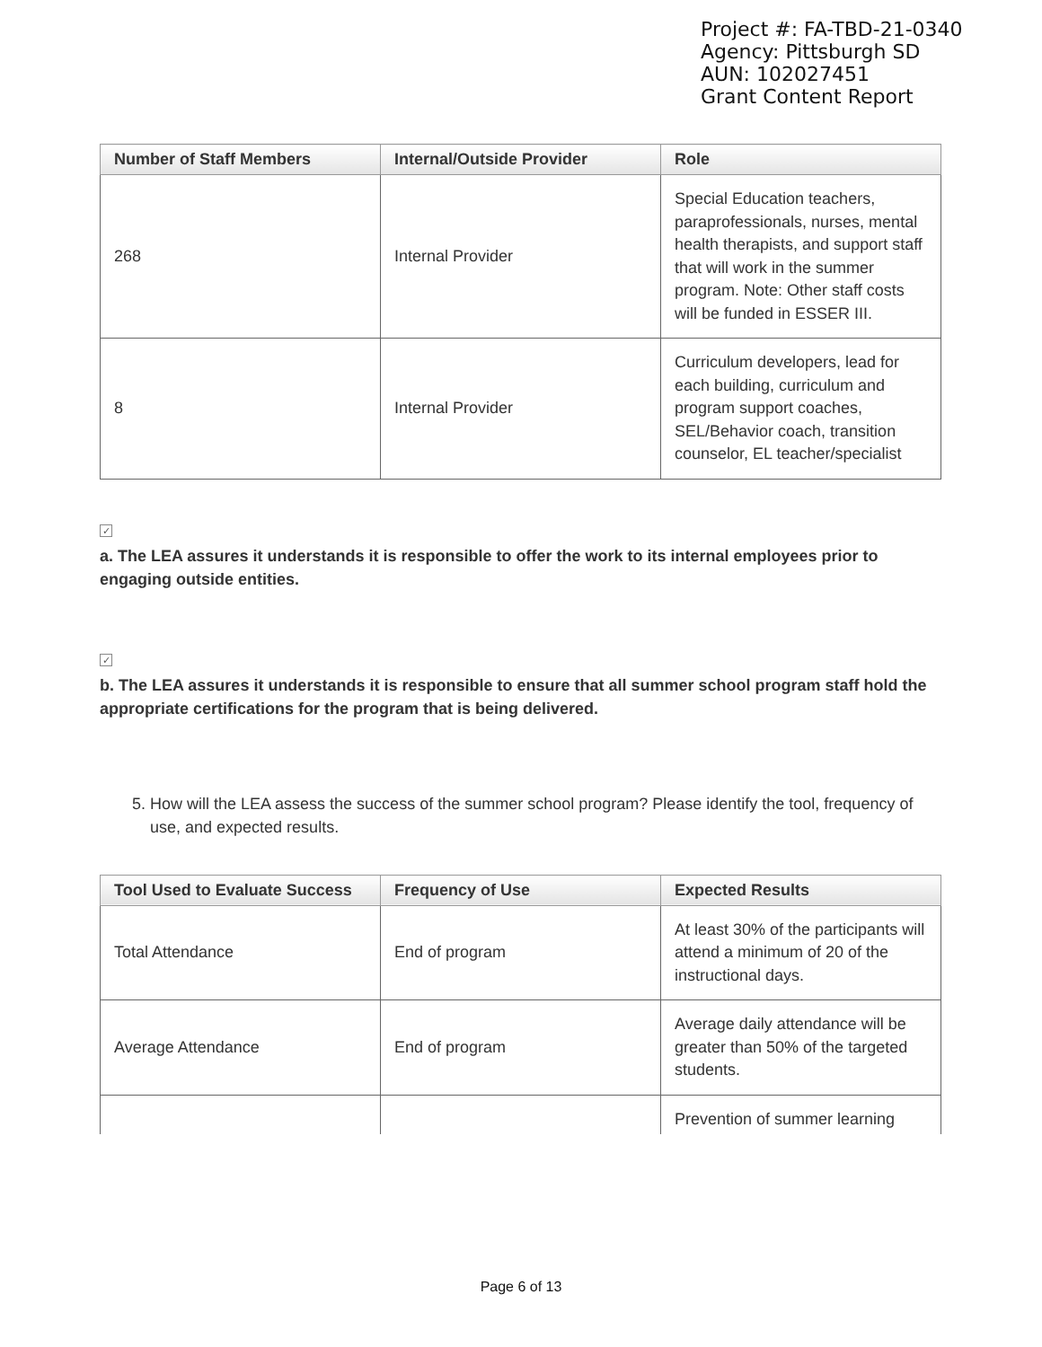Project #: FA-TBD-21-0340
Agency: Pittsburgh SD
AUN: 102027451
Grant Content Report
| Number of Staff Members | Internal/Outside Provider | Role |
| --- | --- | --- |
| 268 | Internal Provider | Special Education teachers, paraprofessionals, nurses, mental health therapists, and support staff that will work in the summer program. Note: Other staff costs will be funded in ESSER III. |
| 8 | Internal Provider | Curriculum developers, lead for each building, curriculum and program support coaches, SEL/Behavior coach, transition counselor, EL teacher/specialist |
✓
a. The LEA assures it understands it is responsible to offer the work to its internal employees prior to engaging outside entities.
✓
b. The LEA assures it understands it is responsible to ensure that all summer school program staff hold the appropriate certifications for the program that is being delivered.
5. How will the LEA assess the success of the summer school program? Please identify the tool, frequency of use, and expected results.
| Tool Used to Evaluate Success | Frequency of Use | Expected Results |
| --- | --- | --- |
| Total Attendance | End of program | At least 30% of the participants will attend a minimum of 20 of the instructional days. |
| Average Attendance | End of program | Average daily attendance will be greater than 50% of the targeted students. |
| | | Prevention of summer learning |
Page 6 of 13